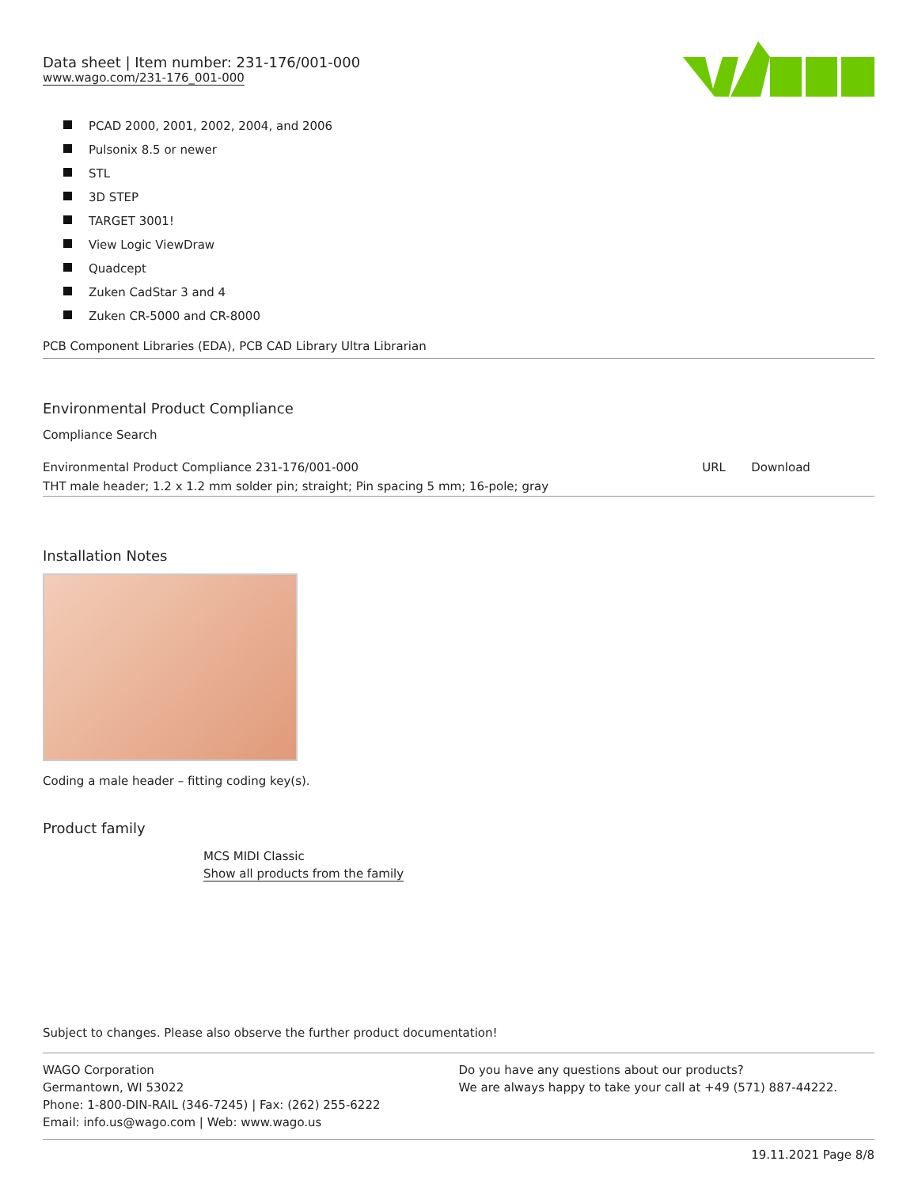Data sheet | Item number: 231-176/001-000
www.wago.com/231-176_001-000
PCAD 2000, 2001, 2002, 2004, and 2006
Pulsonix 8.5 or newer
STL
3D STEP
TARGET 3001!
View Logic ViewDraw
Quadcept
Zuken CadStar 3 and 4
Zuken CR-5000 and CR-8000
PCB Component Libraries (EDA), PCB CAD Library Ultra Librarian
Environmental Product Compliance
Compliance Search
| Environmental Product Compliance 231-176/001-000 | URL | Download |
| THT male header; 1.2 x 1.2 mm solder pin; straight; Pin spacing 5 mm; 16-pole; gray | | |
Installation Notes
Coding a male header – fitting coding key(s).
Product family
MCS MIDI Classic
Show all products from the family
Subject to changes. Please also observe the further product documentation!
WAGO Corporation
Germantown, WI 53022
Phone: 1-800-DIN-RAIL (346-7245) | Fax: (262) 255-6222
Email: info.us@wago.com | Web: www.wago.us
Do you have any questions about our products?
We are always happy to take your call at +49 (571) 887-44222.
19.11.2021 Page 8/8